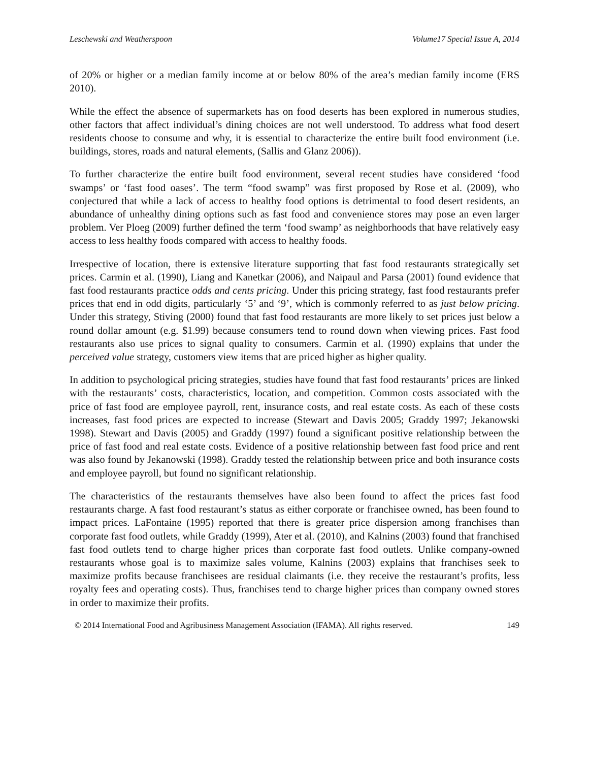Leschewski and Weatherspoon Volume17 Special Issue A, 2014
of 20% or higher or a median family income at or below 80% of the area’s median family income (ERS 2010).
While the effect the absence of supermarkets has on food deserts has been explored in numerous studies, other factors that affect individual’s dining choices are not well understood. To address what food desert residents choose to consume and why, it is essential to characterize the entire built food environment (i.e. buildings, stores, roads and natural elements, (Sallis and Glanz 2006)).
To further characterize the entire built food environment, several recent studies have considered ‘food swamps’ or ‘fast food oases’. The term “food swamp” was first proposed by Rose et al. (2009), who conjectured that while a lack of access to healthy food options is detrimental to food desert residents, an abundance of unhealthy dining options such as fast food and convenience stores may pose an even larger problem. Ver Ploeg (2009) further defined the term ‘food swamp’ as neighborhoods that have relatively easy access to less healthy foods compared with access to healthy foods.
Irrespective of location, there is extensive literature supporting that fast food restaurants strategically set prices. Carmin et al. (1990), Liang and Kanetkar (2006), and Naipaul and Parsa (2001) found evidence that fast food restaurants practice odds and cents pricing. Under this pricing strategy, fast food restaurants prefer prices that end in odd digits, particularly ‘5’ and ‘9’, which is commonly referred to as just below pricing. Under this strategy, Stiving (2000) found that fast food restaurants are more likely to set prices just below a round dollar amount (e.g. $1.99) because consumers tend to round down when viewing prices. Fast food restaurants also use prices to signal quality to consumers. Carmin et al. (1990) explains that under the perceived value strategy, customers view items that are priced higher as higher quality.
In addition to psychological pricing strategies, studies have found that fast food restaurants’ prices are linked with the restaurants’ costs, characteristics, location, and competition. Common costs associated with the price of fast food are employee payroll, rent, insurance costs, and real estate costs. As each of these costs increases, fast food prices are expected to increase (Stewart and Davis 2005; Graddy 1997; Jekanowski 1998). Stewart and Davis (2005) and Graddy (1997) found a significant positive relationship between the price of fast food and real estate costs. Evidence of a positive relationship between fast food price and rent was also found by Jekanowski (1998). Graddy tested the relationship between price and both insurance costs and employee payroll, but found no significant relationship.
The characteristics of the restaurants themselves have also been found to affect the prices fast food restaurants charge. A fast food restaurant’s status as either corporate or franchisee owned, has been found to impact prices. LaFontaine (1995) reported that there is greater price dispersion among franchises than corporate fast food outlets, while Graddy (1999), Ater et al. (2010), and Kalnins (2003) found that franchised fast food outlets tend to charge higher prices than corporate fast food outlets. Unlike company-owned restaurants whose goal is to maximize sales volume, Kalnins (2003) explains that franchises seek to maximize profits because franchisees are residual claimants (i.e. they receive the restaurant’s profits, less royalty fees and operating costs). Thus, franchises tend to charge higher prices than company owned stores in order to maximize their profits.
© 2014 International Food and Agribusiness Management Association (IFAMA). All rights reserved. 149